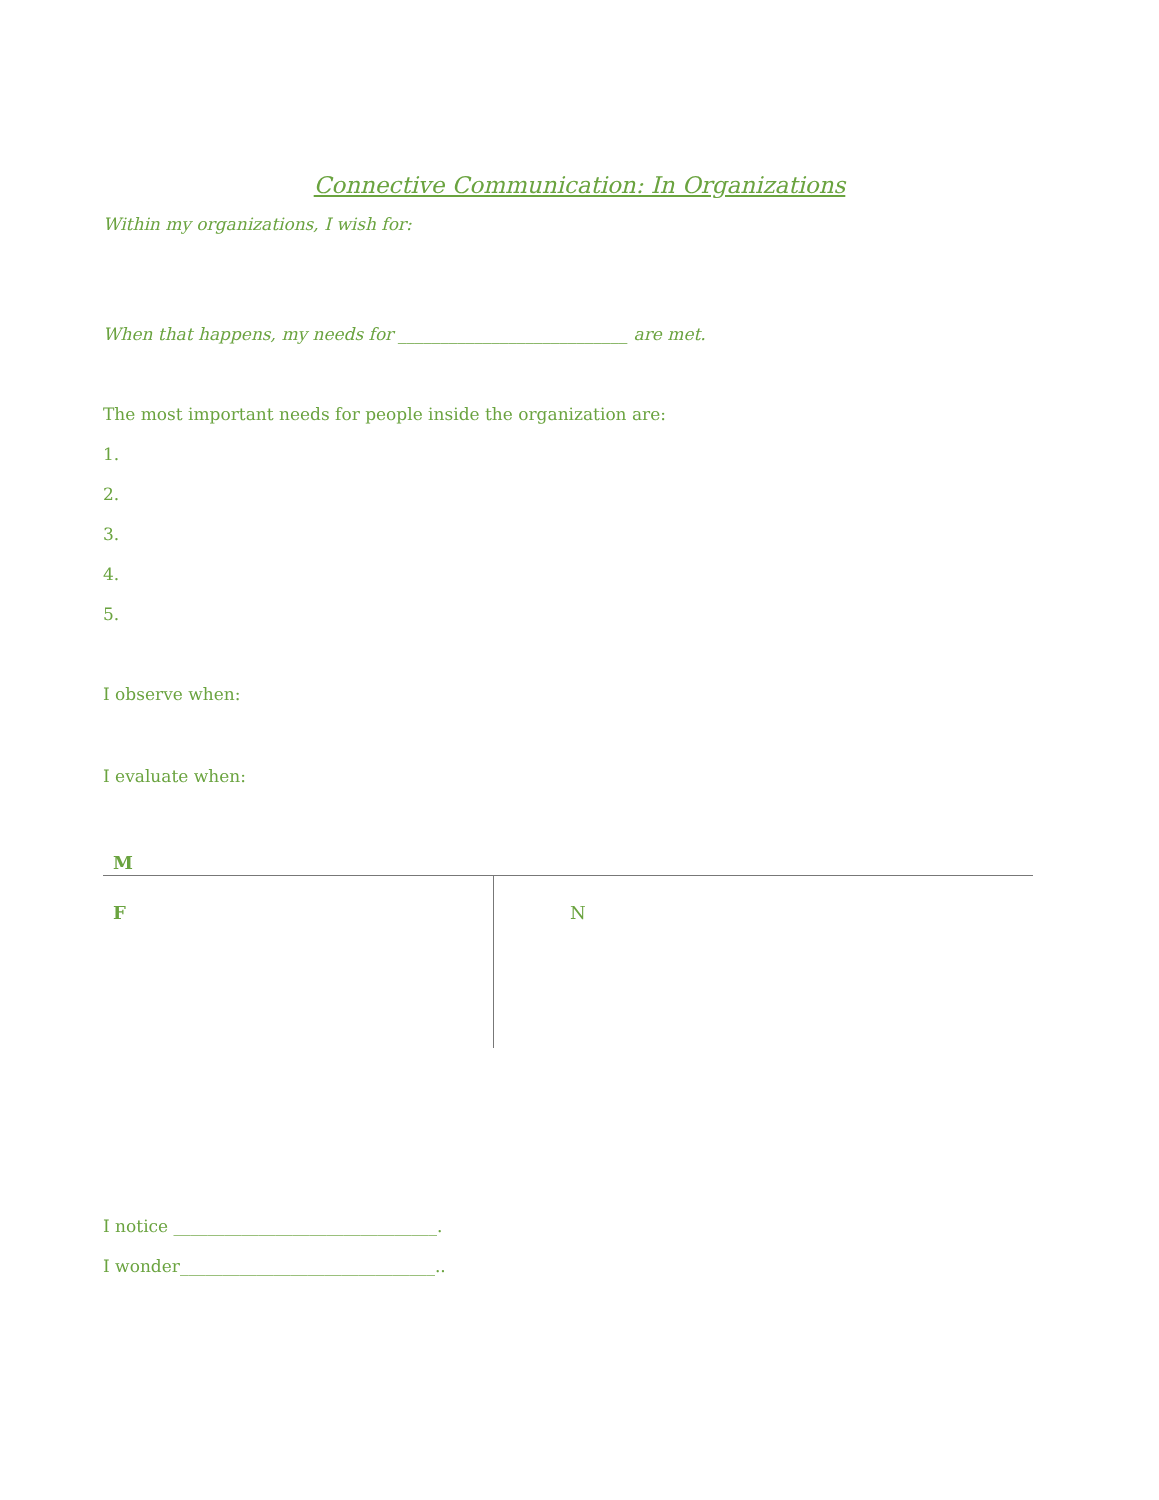Connective Communication: In Organizations
Within my organizations, I wish for:
When that happens, my needs for ___________________________ are met.
The most important needs for people inside the organization are:
1.
2.
3.
4.
5.
I observe when:
I evaluate when:
| M | |
| F | N |
I notice _______________________________.
I wonder______________________________..